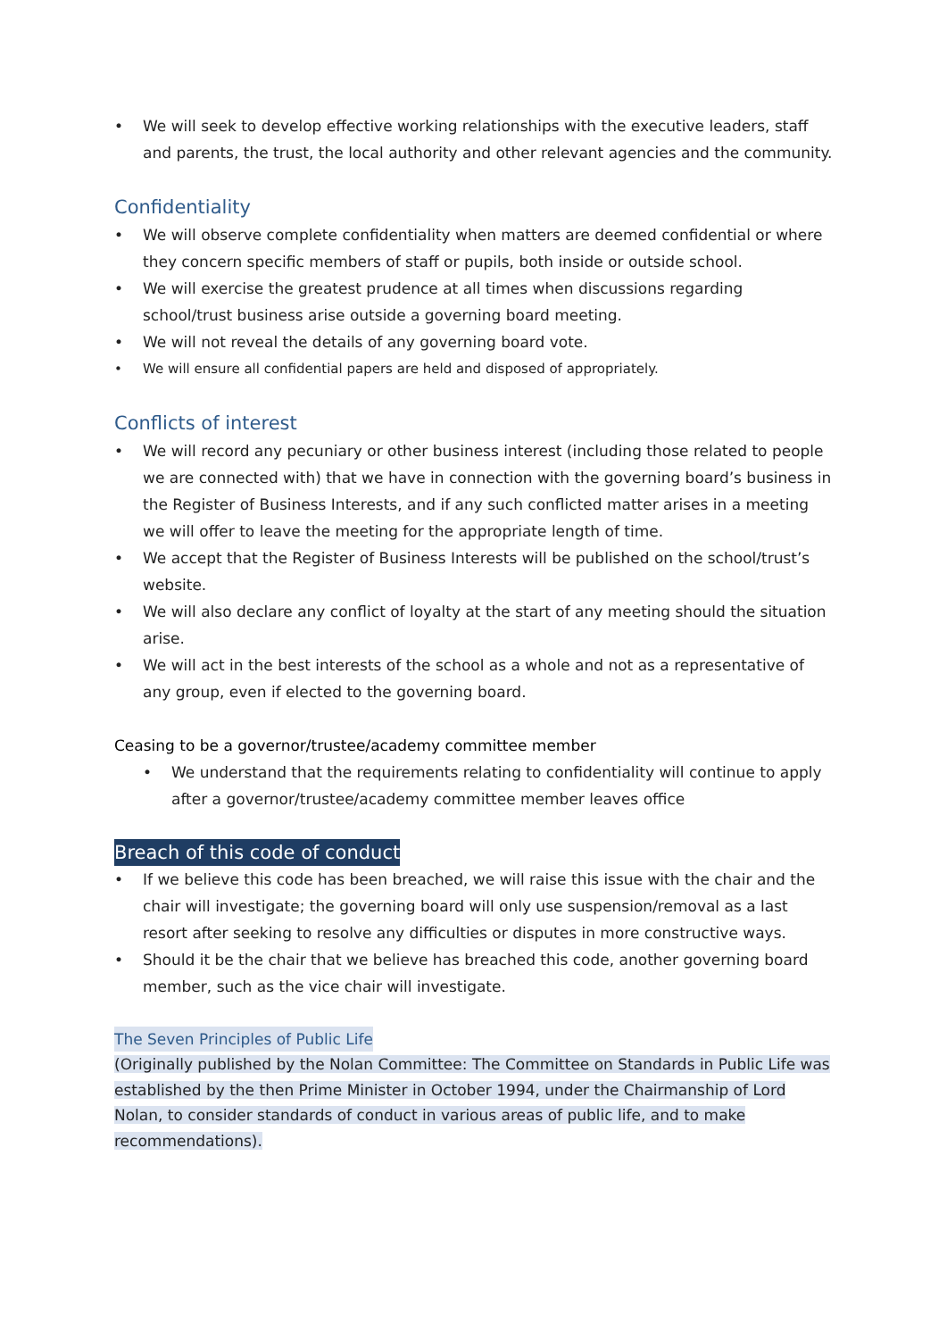• We will seek to develop effective working relationships with the executive leaders, staff and parents, the trust, the local authority and other relevant agencies and the community.
Confidentiality
• We will observe complete confidentiality when matters are deemed confidential or where they concern specific members of staff or pupils, both inside or outside school.
• We will exercise the greatest prudence at all times when discussions regarding school/trust business arise outside a governing board meeting.
• We will not reveal the details of any governing board vote.
• We will ensure all confidential papers are held and disposed of appropriately.
Conflicts of interest
• We will record any pecuniary or other business interest (including those related to people we are connected with) that we have in connection with the governing board’s business in the Register of Business Interests, and if any such conflicted matter arises in a meeting we will offer to leave the meeting for the appropriate length of time.
• We accept that the Register of Business Interests will be published on the school/trust’s website.
• We will also declare any conflict of loyalty at the start of any meeting should the situation arise.
• We will act in the best interests of the school as a whole and not as a representative of any group, even if elected to the governing board.
Ceasing to be a governor/trustee/academy committee member
• We understand that the requirements relating to confidentiality will continue to apply after a governor/trustee/academy committee member leaves office
Breach of this code of conduct
• If we believe this code has been breached, we will raise this issue with the chair and the chair will investigate; the governing board will only use suspension/removal as a last resort after seeking to resolve any difficulties or disputes in more constructive ways.
• Should it be the chair that we believe has breached this code, another governing board member, such as the vice chair will investigate.
The Seven Principles of Public Life
(Originally published by the Nolan Committee: The Committee on Standards in Public Life was established by the then Prime Minister in October 1994, under the Chairmanship of Lord Nolan, to consider standards of conduct in various areas of public life, and to make recommendations).